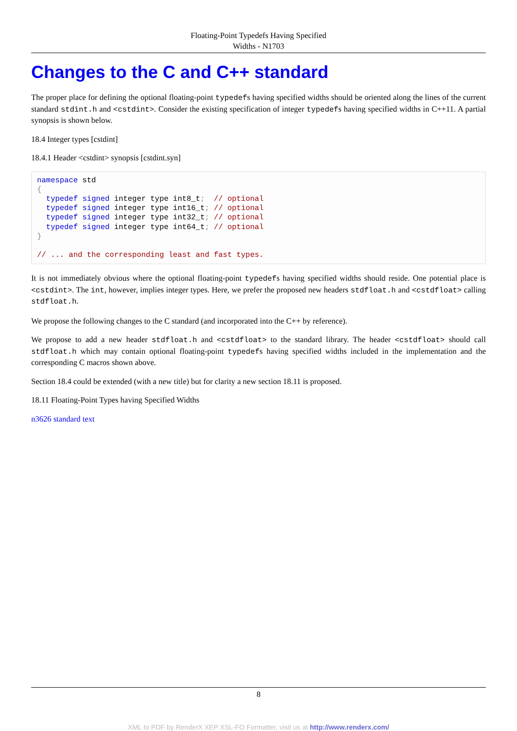Floating-Point Typedefs Having Specified
Widths - N1703
Changes to the C and C++ standard
The proper place for defining the optional floating-point typedefs having specified widths should be oriented along the lines of the current standard stdint.h and <cstdint>. Consider the existing specification of integer typedefs having specified widths in C++11. A partial synopsis is shown below.
18.4 Integer types [cstdint]
18.4.1 Header <cstdint> synopsis [cstdint.syn]
namespace std
{
  typedef signed integer type int8_t;  // optional
  typedef signed integer type int16_t; // optional
  typedef signed integer type int32_t; // optional
  typedef signed integer type int64_t; // optional
}

// ... and the corresponding least and fast types.
It is not immediately obvious where the optional floating-point typedefs having specified widths should reside. One potential place is <cstdint>. The int, however, implies integer types. Here, we prefer the proposed new headers stdfloat.h and <cstdfloat> calling stdfloat.h.
We propose the following changes to the C standard (and incorporated into the C++ by reference).
We propose to add a new header stdfloat.h and <cstdfloat> to the standard library. The header <cstdfloat> should call stdfloat.h which may contain optional floating-point typedefs having specified widths included in the implementation and the corresponding C macros shown above.
Section 18.4 could be extended (with a new title) but for clarity a new section 18.11 is proposed.
18.11 Floating-Point Types having Specified Widths
n3626 standard text
8
XML to PDF by RenderX XEP XSL-FO Formatter, visit us at http://www.renderx.com/